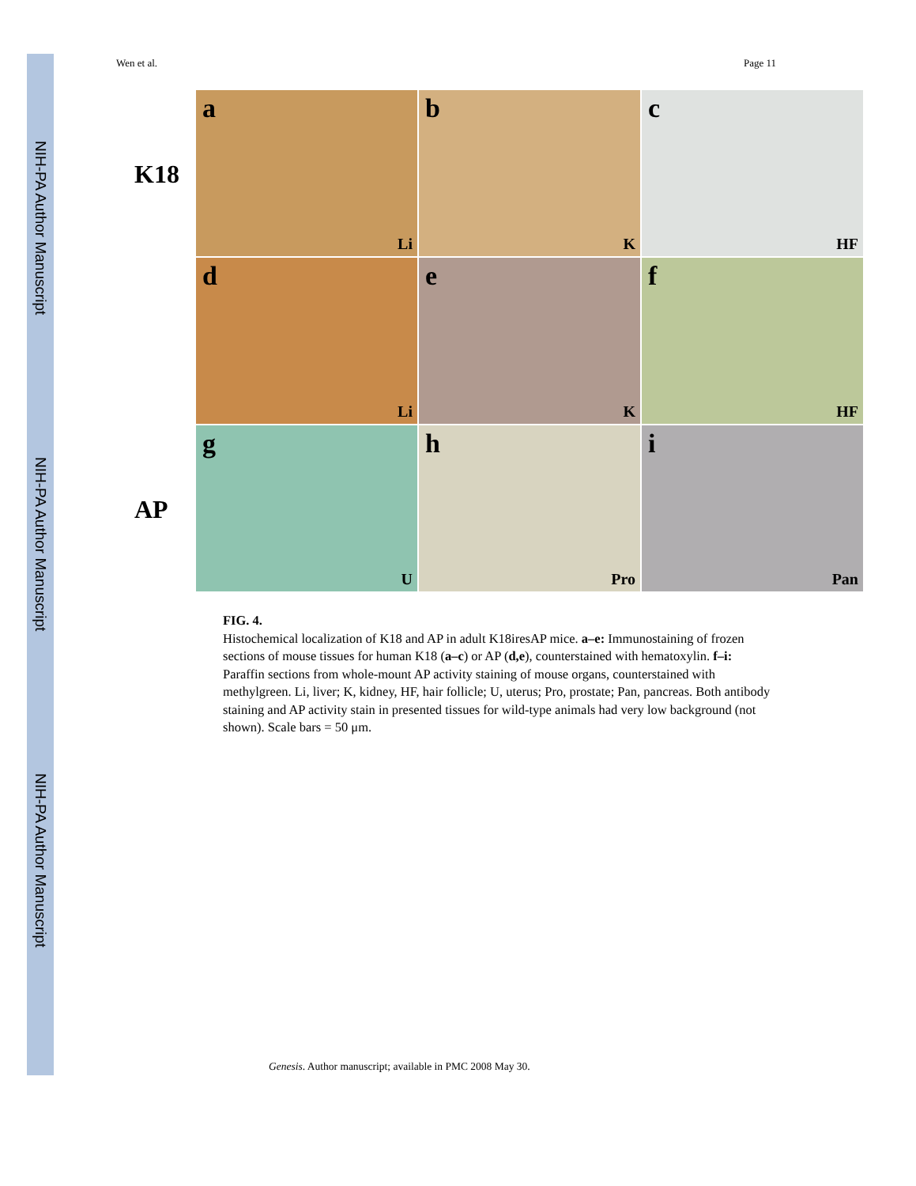NIH-PA Author Manuscript
NIH-PA Author Manuscript
NIH-PA Author Manuscript
Wen et al. Page 11
K18
a
Li
b
K
c
HF
d
Li
e
K
f
HF
AP
g
U
h
Pro
i
Pan
FIG. 4.
Histochemical localization of K18 and AP in adult K18iresAP mice. a–e: Immunostaining of frozen sections of mouse tissues for human K18 (a–c) or AP (d,e), counterstained with hematoxylin. f–i: Paraffin sections from whole-mount AP activity staining of mouse organs, counterstained with methylgreen. Li, liver; K, kidney, HF, hair follicle; U, uterus; Pro, prostate; Pan, pancreas. Both antibody staining and AP activity stain in presented tissues for wild-type animals had very low background (not shown). Scale bars = 50 μm.
Genesis. Author manuscript; available in PMC 2008 May 30.